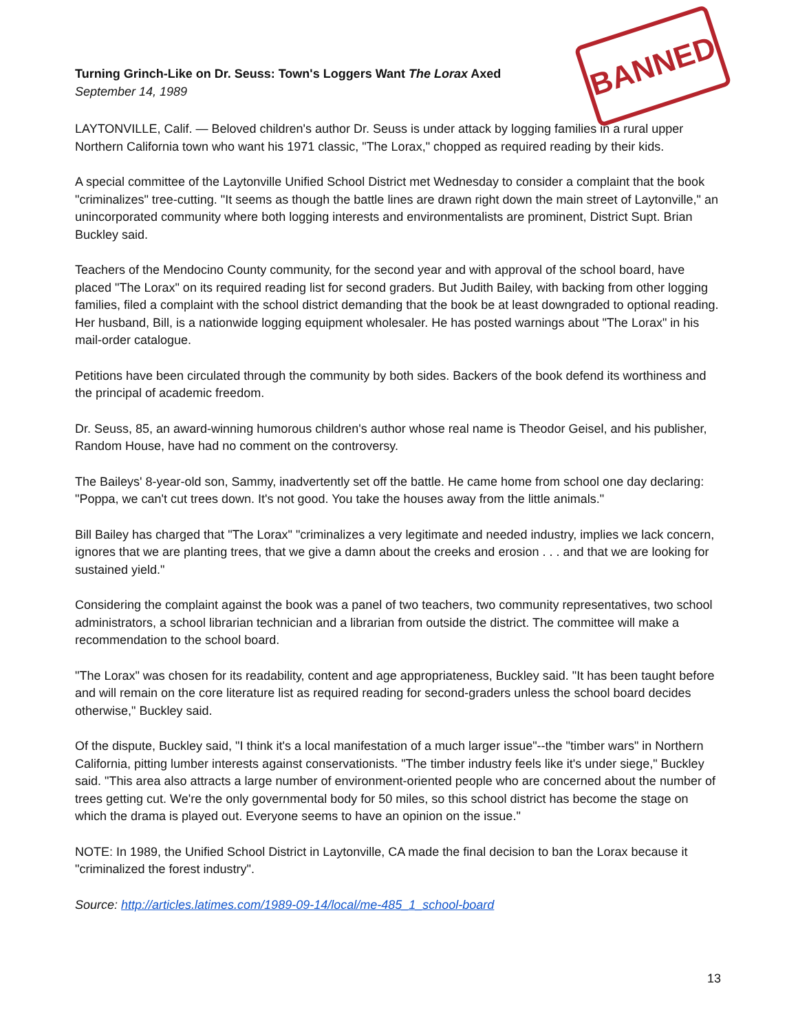Turning Grinch-Like on Dr. Seuss: Town's Loggers Want The Lorax Axed
September 14, 1989
BANNED
LAYTONVILLE, Calif. — Beloved children's author Dr. Seuss is under attack by logging families in a rural upper Northern California town who want his 1971 classic, "The Lorax," chopped as required reading by their kids.
A special committee of the Laytonville Unified School District met Wednesday to consider a complaint that the book "criminalizes" tree-cutting. "It seems as though the battle lines are drawn right down the main street of Laytonville," an unincorporated community where both logging interests and environmentalists are prominent, District Supt. Brian Buckley said.
Teachers of the Mendocino County community, for the second year and with approval of the school board, have placed "The Lorax" on its required reading list for second graders. But Judith Bailey, with backing from other logging families, filed a complaint with the school district demanding that the book be at least downgraded to optional reading. Her husband, Bill, is a nationwide logging equipment wholesaler. He has posted warnings about "The Lorax" in his mail-order catalogue.
Petitions have been circulated through the community by both sides. Backers of the book defend its worthiness and the principal of academic freedom.
Dr. Seuss, 85, an award-winning humorous children's author whose real name is Theodor Geisel, and his publisher, Random House, have had no comment on the controversy.
The Baileys' 8-year-old son, Sammy, inadvertently set off the battle. He came home from school one day declaring: "Poppa, we can't cut trees down. It's not good. You take the houses away from the little animals."
Bill Bailey has charged that "The Lorax" "criminalizes a very legitimate and needed industry, implies we lack concern, ignores that we are planting trees, that we give a damn about the creeks and erosion . . . and that we are looking for sustained yield."
Considering the complaint against the book was a panel of two teachers, two community representatives, two school administrators, a school librarian technician and a librarian from outside the district. The committee will make a recommendation to the school board.
"The Lorax" was chosen for its readability, content and age appropriateness, Buckley said. "It has been taught before and will remain on the core literature list as required reading for second-graders unless the school board decides otherwise," Buckley said.
Of the dispute, Buckley said, "I think it's a local manifestation of a much larger issue"--the "timber wars" in Northern California, pitting lumber interests against conservationists. "The timber industry feels like it's under siege," Buckley said. "This area also attracts a large number of environment-oriented people who are concerned about the number of trees getting cut. We're the only governmental body for 50 miles, so this school district has become the stage on which the drama is played out. Everyone seems to have an opinion on the issue."
NOTE: In 1989, the Unified School District in Laytonville, CA made the final decision to ban the Lorax because it "criminalized the forest industry".
Source: http://articles.latimes.com/1989-09-14/local/me-485_1_school-board
13